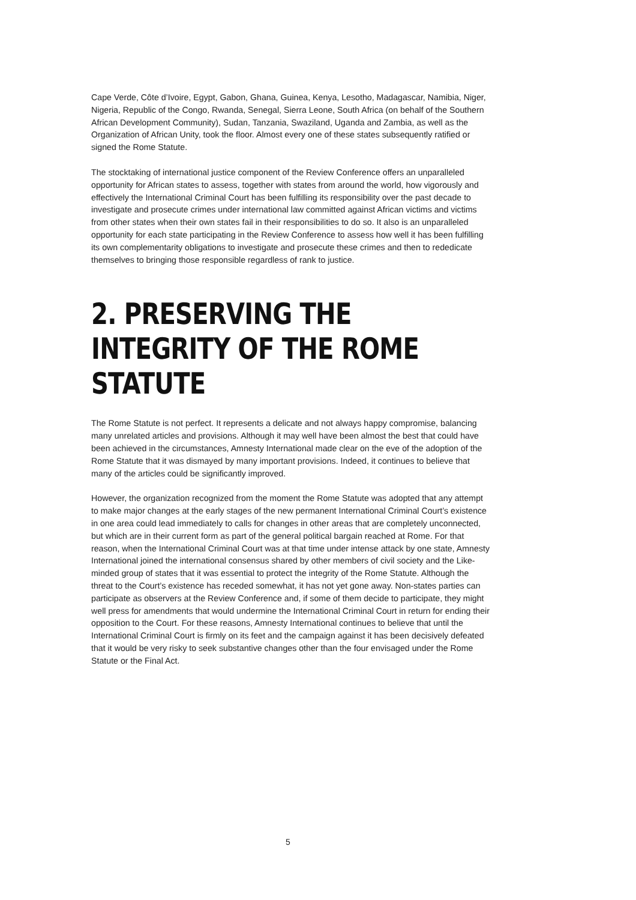Cape Verde, Côte d’Ivoire, Egypt, Gabon, Ghana, Guinea, Kenya, Lesotho, Madagascar, Namibia, Niger, Nigeria, Republic of the Congo, Rwanda, Senegal, Sierra Leone, South Africa (on behalf of the Southern African Development Community), Sudan, Tanzania, Swaziland, Uganda and Zambia, as well as the Organization of African Unity, took the floor. Almost every one of these states subsequently ratified or signed the Rome Statute.
The stocktaking of international justice component of the Review Conference offers an unparalleled opportunity for African states to assess, together with states from around the world, how vigorously and effectively the International Criminal Court has been fulfilling its responsibility over the past decade to investigate and prosecute crimes under international law committed against African victims and victims from other states when their own states fail in their responsibilities to do so. It also is an unparalleled opportunity for each state participating in the Review Conference to assess how well it has been fulfilling its own complementarity obligations to investigate and prosecute these crimes and then to rededicate themselves to bringing those responsible regardless of rank to justice.
2. PRESERVING THE INTEGRITY OF THE ROME STATUTE
The Rome Statute is not perfect. It represents a delicate and not always happy compromise, balancing many unrelated articles and provisions. Although it may well have been almost the best that could have been achieved in the circumstances, Amnesty International made clear on the eve of the adoption of the Rome Statute that it was dismayed by many important provisions. Indeed, it continues to believe that many of the articles could be significantly improved.
However, the organization recognized from the moment the Rome Statute was adopted that any attempt to make major changes at the early stages of the new permanent International Criminal Court’s existence in one area could lead immediately to calls for changes in other areas that are completely unconnected, but which are in their current form as part of the general political bargain reached at Rome. For that reason, when the International Criminal Court was at that time under intense attack by one state, Amnesty International joined the international consensus shared by other members of civil society and the Like-minded group of states that it was essential to protect the integrity of the Rome Statute. Although the threat to the Court’s existence has receded somewhat, it has not yet gone away. Non-states parties can participate as observers at the Review Conference and, if some of them decide to participate, they might well press for amendments that would undermine the International Criminal Court in return for ending their opposition to the Court. For these reasons, Amnesty International continues to believe that until the International Criminal Court is firmly on its feet and the campaign against it has been decisively defeated that it would be very risky to seek substantive changes other than the four envisaged under the Rome Statute or the Final Act.
5